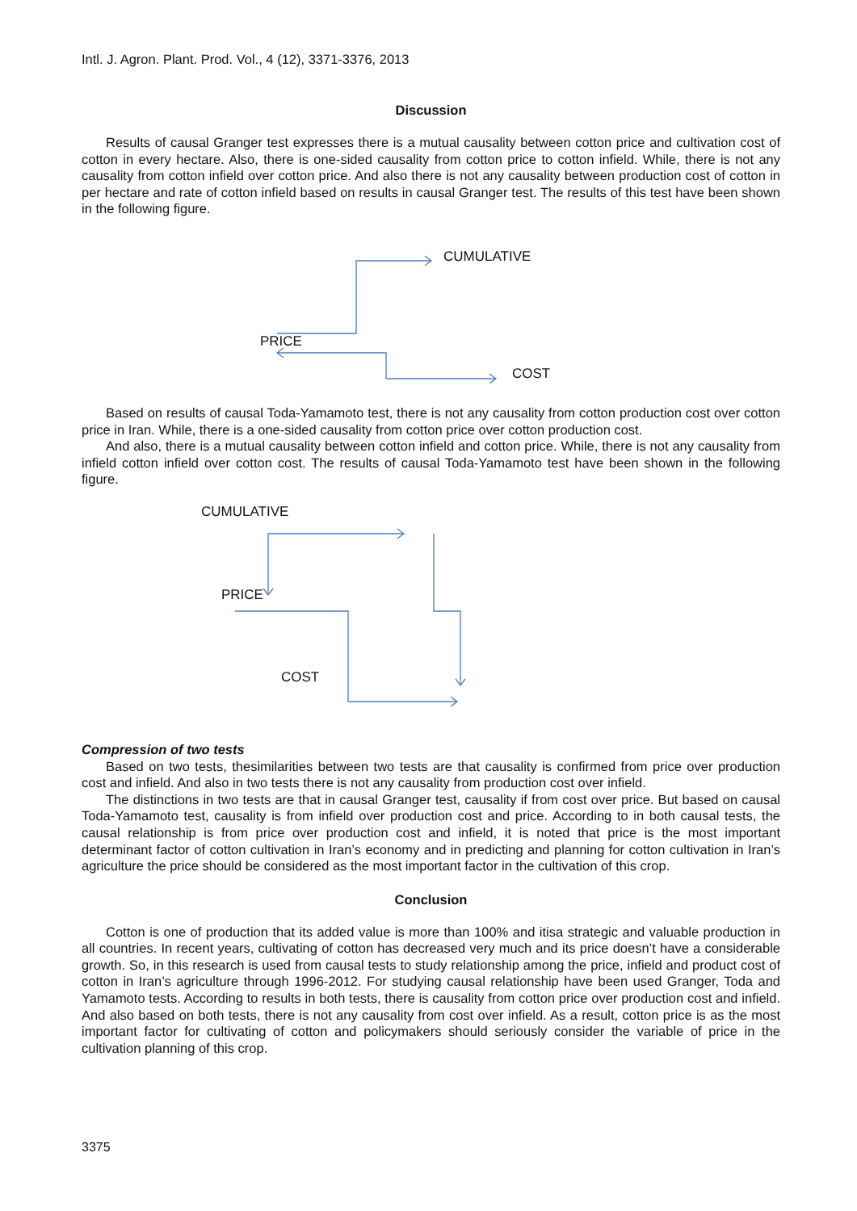Intl. J. Agron. Plant. Prod. Vol., 4 (12), 3371-3376, 2013
Discussion
Results of causal Granger test expresses there is a mutual causality between cotton price and cultivation cost of cotton in every hectare. Also, there is one-sided causality from cotton price to cotton infield. While, there is not any causality from cotton infield over cotton price. And also there is not any causality between production cost of cotton in per hectare and rate of cotton infield based on results in causal Granger test. The results of this test have been shown in the following figure.
CUMULATIVE
PRICE
COST
Based on results of causal Toda-Yamamoto test, there is not any causality from cotton production cost over cotton price in Iran. While, there is a one-sided causality from cotton price over cotton production cost.
And also, there is a mutual causality between cotton infield and cotton price. While, there is not any causality from infield cotton infield over cotton cost. The results of causal Toda-Yamamoto test have been shown in the following figure.
CUMULATIVE
PRICE
COST
Compression of two tests
Based on two tests, thesimilarities between two tests are that causality is confirmed from price over production cost and infield. And also in two tests there is not any causality from production cost over infield.
The distinctions in two tests are that in causal Granger test, causality if from cost over price. But based on causal Toda-Yamamoto test, causality is from infield over production cost and price. According to in both causal tests, the causal relationship is from price over production cost and infield, it is noted that price is the most important determinant factor of cotton cultivation in Iran’s economy and in predicting and planning for cotton cultivation in Iran’s agriculture the price should be considered as the most important factor in the cultivation of this crop.
Conclusion
Cotton is one of production that its added value is more than 100% and itisa strategic and valuable production in all countries. In recent years, cultivating of cotton has decreased very much and its price doesn’t have a considerable growth. So, in this research is used from causal tests to study relationship among the price, infield and product cost of cotton in Iran’s agriculture through 1996-2012. For studying causal relationship have been used Granger, Toda and Yamamoto tests. According to results in both tests, there is causality from cotton price over production cost and infield. And also based on both tests, there is not any causality from cost over infield. As a result, cotton price is as the most important factor for cultivating of cotton and policymakers should seriously consider the variable of price in the cultivation planning of this crop.
3375